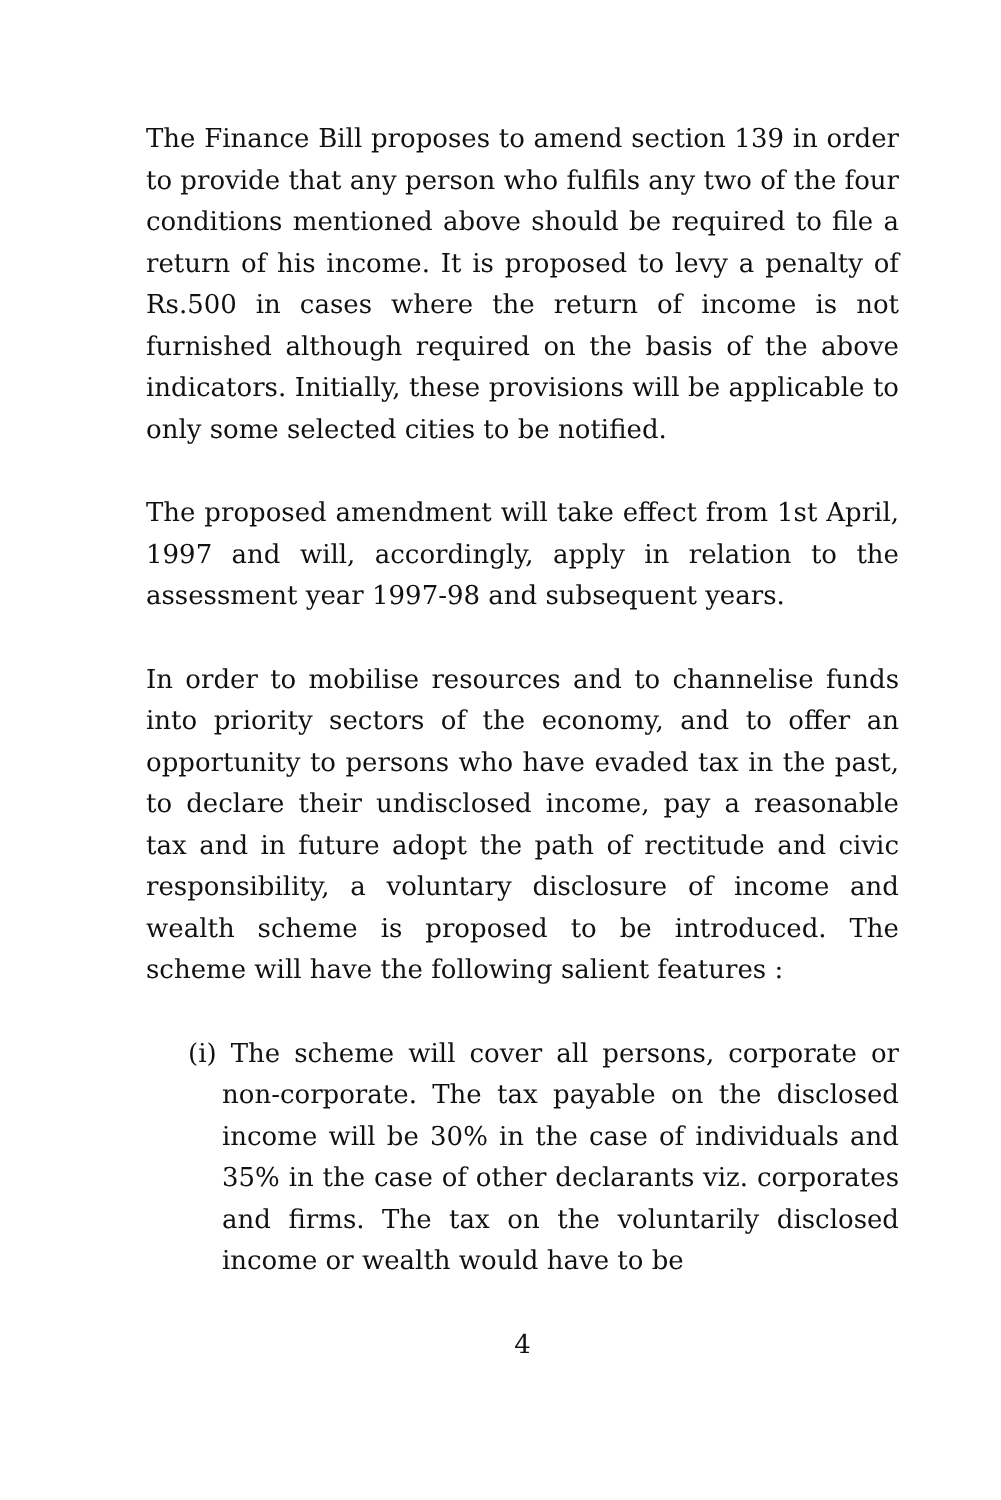The Finance Bill proposes to amend section 139 in order to provide that any person who fulfils any two of the four conditions mentioned above should be required to file a return of his income. It is proposed to levy a penalty of Rs.500 in cases where the return of income is not furnished although required on the basis of the above indicators. Initially, these provisions will be applicable to only some selected cities to be notified.
The proposed amendment will take effect from 1st April, 1997 and will, accordingly, apply in relation to the assessment year 1997-98 and subsequent years.
In order to mobilise resources and to channelise funds into priority sectors of the economy, and to offer an opportunity to persons who have evaded tax in the past, to declare their undisclosed income, pay a reasonable tax and in future adopt the path of rectitude and civic responsibility, a voluntary disclosure of income and wealth scheme is proposed to be introduced. The scheme will have the following salient features :
(i) The scheme will cover all persons, corporate or non-corporate. The tax payable on the disclosed income will be 30% in the case of individuals and 35% in the case of other declarants viz. corporates and firms. The tax on the voluntarily disclosed income or wealth would have to be
4